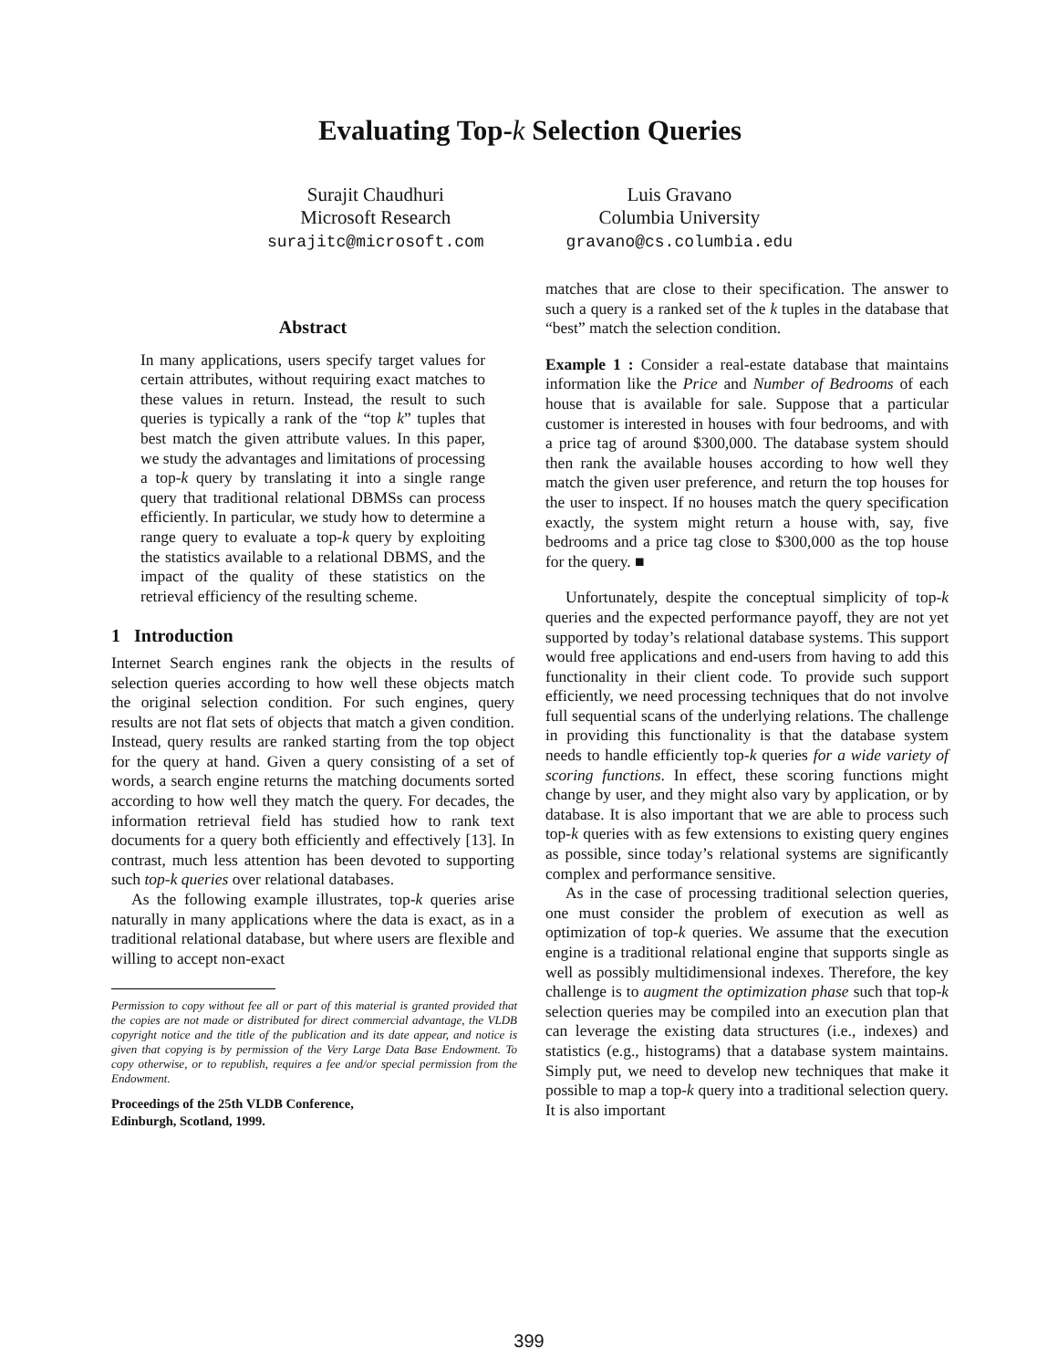Evaluating Top-k Selection Queries
Surajit Chaudhuri
Microsoft Research
surajitc@microsoft.com
Luis Gravano
Columbia University
gravano@cs.columbia.edu
Abstract
In many applications, users specify target values for certain attributes, without requiring exact matches to these values in return. Instead, the result to such queries is typically a rank of the “top k” tuples that best match the given attribute values. In this paper, we study the advantages and limitations of processing a top-k query by translating it into a single range query that traditional relational DBMSs can process efficiently. In particular, we study how to determine a range query to evaluate a top-k query by exploiting the statistics available to a relational DBMS, and the impact of the quality of these statistics on the retrieval efficiency of the resulting scheme.
1 Introduction
Internet Search engines rank the objects in the results of selection queries according to how well these objects match the original selection condition. For such engines, query results are not flat sets of objects that match a given condition. Instead, query results are ranked starting from the top object for the query at hand. Given a query consisting of a set of words, a search engine returns the matching documents sorted according to how well they match the query. For decades, the information retrieval field has studied how to rank text documents for a query both efficiently and effectively [13]. In contrast, much less attention has been devoted to supporting such top-k queries over relational databases.
As the following example illustrates, top-k queries arise naturally in many applications where the data is exact, as in a traditional relational database, but where users are flexible and willing to accept non-exact
Permission to copy without fee all or part of this material is granted provided that the copies are not made or distributed for direct commercial advantage, the VLDB copyright notice and the title of the publication and its date appear, and notice is given that copying is by permission of the Very Large Data Base Endowment. To copy otherwise, or to republish, requires a fee and/or special permission from the Endowment.
Proceedings of the 25th VLDB Conference,
Edinburgh, Scotland, 1999.
matches that are close to their specification. The answer to such a query is a ranked set of the k tuples in the database that “best” match the selection condition.
Example 1 : Consider a real-estate database that maintains information like the Price and Number of Bedrooms of each house that is available for sale. Suppose that a particular customer is interested in houses with four bedrooms, and with a price tag of around $300,000. The database system should then rank the available houses according to how well they match the given user preference, and return the top houses for the user to inspect. If no houses match the query specification exactly, the system might return a house with, say, five bedrooms and a price tag close to $300,000 as the top house for the query. ■
Unfortunately, despite the conceptual simplicity of top-k queries and the expected performance payoff, they are not yet supported by today’s relational database systems. This support would free applications and end-users from having to add this functionality in their client code. To provide such support efficiently, we need processing techniques that do not involve full sequential scans of the underlying relations. The challenge in providing this functionality is that the database system needs to handle efficiently top-k queries for a wide variety of scoring functions. In effect, these scoring functions might change by user, and they might also vary by application, or by database. It is also important that we are able to process such top-k queries with as few extensions to existing query engines as possible, since today’s relational systems are significantly complex and performance sensitive.
As in the case of processing traditional selection queries, one must consider the problem of execution as well as optimization of top-k queries. We assume that the execution engine is a traditional relational engine that supports single as well as possibly multidimensional indexes. Therefore, the key challenge is to augment the optimization phase such that top-k selection queries may be compiled into an execution plan that can leverage the existing data structures (i.e., indexes) and statistics (e.g., histograms) that a database system maintains. Simply put, we need to develop new techniques that make it possible to map a top-k query into a traditional selection query. It is also important
399